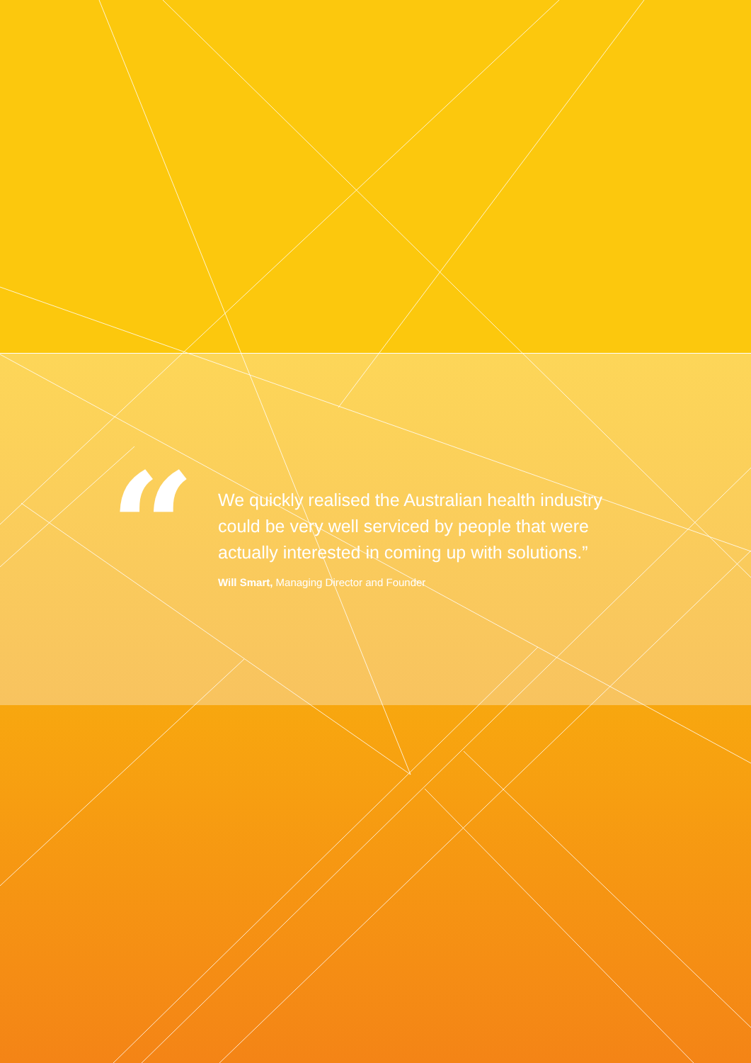“
We quickly realised the Australian health industry could be very well serviced by people that were actually interested in coming up with solutions.”
Will Smart, Managing Director and Founder